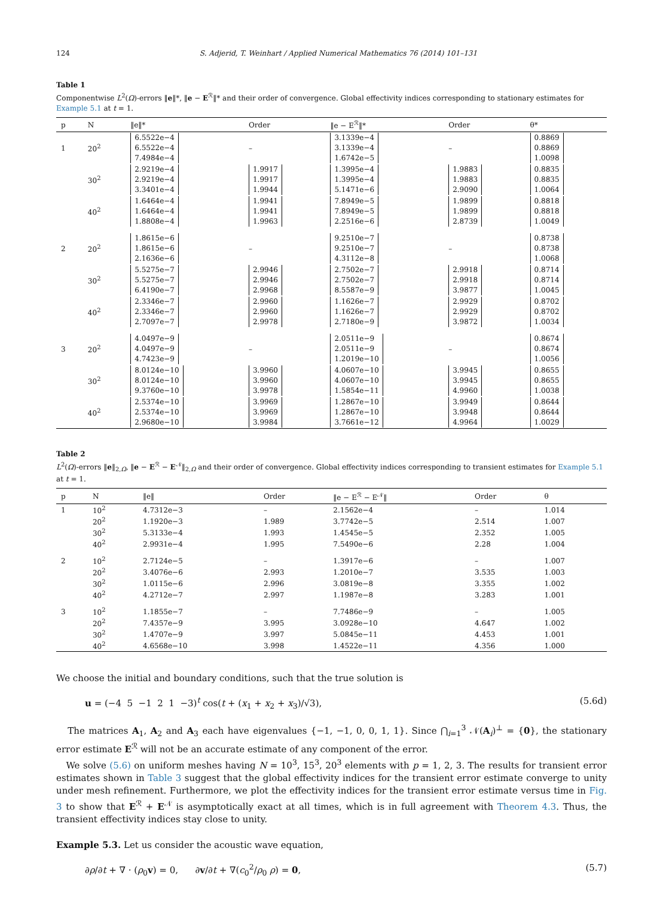124 S. Adjerid, T. Weinhart / Applied Numerical Mathematics 76 (2014) 101–131
Table 1
Componentwise L<sup>2</sup>(Ω)-errors ‖e‖*, ‖e − E<sup>ℛ</sup>‖* and their order of convergence. Global effectivity indices corresponding to stationary estimates for Example 5.1 at t = 1.
| p | N | ‖e‖* | Order | ‖e − E<sup>ℛ</sup>‖* | Order | θ* |
| --- | --- | --- | --- | --- | --- | --- |
| 1 | 20<sup>2</sup> | 6.5522e−4 6.5522e−4 7.4984e−4 | – | 3.1339e−4 3.1339e−4 1.6742e−5 | – | 0.8869 0.8869 1.0098 |
| | 30<sup>2</sup> | 2.9219e−4 2.9219e−4 3.3401e−4 | 1.9917 1.9917 1.9944 | 1.3995e−4 1.3995e−4 5.1471e−6 | 1.9883 1.9883 2.9090 | 0.8835 0.8835 1.0064 |
| | 40<sup>2</sup> | 1.6464e−4 1.6464e−4 1.8808e−4 | 1.9941 1.9941 1.9963 | 7.8949e−5 7.8949e−5 2.2516e−6 | 1.9899 1.9899 2.8739 | 0.8818 0.8818 1.0049 |
| 2 | 20<sup>2</sup> | 1.8615e−6 1.8615e−6 2.1636e−6 | – | 9.2510e−7 9.2510e−7 4.3112e−8 | – | 0.8738 0.8738 1.0068 |
| | 30<sup>2</sup> | 5.5275e−7 5.5275e−7 6.4190e−7 | 2.9946 2.9946 2.9968 | 2.7502e−7 2.7502e−7 8.5587e−9 | 2.9918 2.9918 3.9877 | 0.8714 0.8714 1.0045 |
| | 40<sup>2</sup> | 2.3346e−7 2.3346e−7 2.7097e−7 | 2.9960 2.9960 2.9978 | 1.1626e−7 1.1626e−7 2.7180e−9 | 2.9929 2.9929 3.9872 | 0.8702 0.8702 1.0034 |
| 3 | 20<sup>2</sup> | 4.0497e−9 4.0497e−9 4.7423e−9 | – | 2.0511e−9 2.0511e−9 1.2019e−10 | – | 0.8674 0.8674 1.0056 |
| | 30<sup>2</sup> | 8.0124e−10 8.0124e−10 9.3760e−10 | 3.9960 3.9960 3.9978 | 4.0607e−10 4.0607e−10 1.5854e−11 | 3.9945 3.9945 4.9960 | 0.8655 0.8655 1.0038 |
| | 40<sup>2</sup> | 2.5374e−10 2.5374e−10 2.9680e−10 | 3.9969 3.9969 3.9984 | 1.2867e−10 1.2867e−10 3.7661e−12 | 3.9949 3.9948 4.9964 | 0.8644 0.8644 1.0029 |
Table 2
L<sup>2</sup>(Ω)-errors ‖e‖<sub>2,Ω</sub>, ‖e − E<sup>ℛ</sup> − E<sup>𝒩</sup>‖<sub>2,Ω</sub> and their order of convergence. Global effectivity indices corresponding to transient estimates for Example 5.1 at t = 1.
| p | N | ‖e‖ | Order | ‖e − E<sup>ℛ</sup> − E<sup>𝒩</sup>‖ | Order | θ |
| --- | --- | --- | --- | --- | --- | --- |
| 1 | 10<sup>2</sup> | 4.7312e−3 | – | 2.1562e−4 | – | 1.014 |
| | 20<sup>2</sup> | 1.1920e−3 | 1.989 | 3.7742e−5 | 2.514 | 1.007 |
| | 30<sup>2</sup> | 5.3133e−4 | 1.993 | 1.4545e−5 | 2.352 | 1.005 |
| | 40<sup>2</sup> | 2.9931e−4 | 1.995 | 7.5490e−6 | 2.28 | 1.004 |
| 2 | 10<sup>2</sup> | 2.7124e−5 | – | 1.3917e−6 | – | 1.007 |
| | 20<sup>2</sup> | 3.4076e−6 | 2.993 | 1.2010e−7 | 3.535 | 1.003 |
| | 30<sup>2</sup> | 1.0115e−6 | 2.996 | 3.0819e−8 | 3.355 | 1.002 |
| | 40<sup>2</sup> | 4.2712e−7 | 2.997 | 1.1987e−8 | 3.283 | 1.001 |
| 3 | 10<sup>2</sup> | 1.1855e−7 | – | 7.7486e−9 | – | 1.005 |
| | 20<sup>2</sup> | 7.4357e−9 | 3.995 | 3.0928e−10 | 4.647 | 1.002 |
| | 30<sup>2</sup> | 1.4707e−9 | 3.997 | 5.0845e−11 | 4.453 | 1.001 |
| | 40<sup>2</sup> | 4.6568e−10 | 3.998 | 1.4522e−11 | 4.356 | 1.000 |
We choose the initial and boundary conditions, such that the true solution is
u = (−4 5 −1 2 1 −3)<sup>t</sup> cos(t + (x<sub>1</sub> + x<sub>2</sub> + x<sub>3</sub>)/√3), (5.6d)
The matrices A<sub>1</sub>, A<sub>2</sub> and A<sub>3</sub> each have eigenvalues {−1, −1, 0, 0, 1, 1}. Since ⋂<sub>i=1</sub><sup>3</sup> 𝒩(A<sub>i</sub>)<sup>⊥</sup> = {0}, the stationary error estimate E<sup>ℛ</sup> will not be an accurate estimate of any component of the error.
We solve (5.6) on uniform meshes having N = 10<sup>3</sup>, 15<sup>3</sup>, 20<sup>3</sup> elements with p = 1, 2, 3. The results for transient error estimates shown in Table 3 suggest that the global effectivity indices for the transient error estimate converge to unity under mesh refinement. Furthermore, we plot the effectivity indices for the transient error estimate versus time in Fig. 3 to show that E<sup>ℛ</sup> + E<sup>𝒩</sup> is asymptotically exact at all times, which is in full agreement with Theorem 4.3. Thus, the transient effectivity indices stay close to unity.
Example 5.3. Let us consider the acoustic wave equation,
∂ρ/∂t + ∇ · (ρ<sub>0</sub>v) = 0, ∂v/∂t + ∇(c<sub>0</sub><sup>2</sup>/ρ<sub>0</sub> ρ) = 0, (5.7)